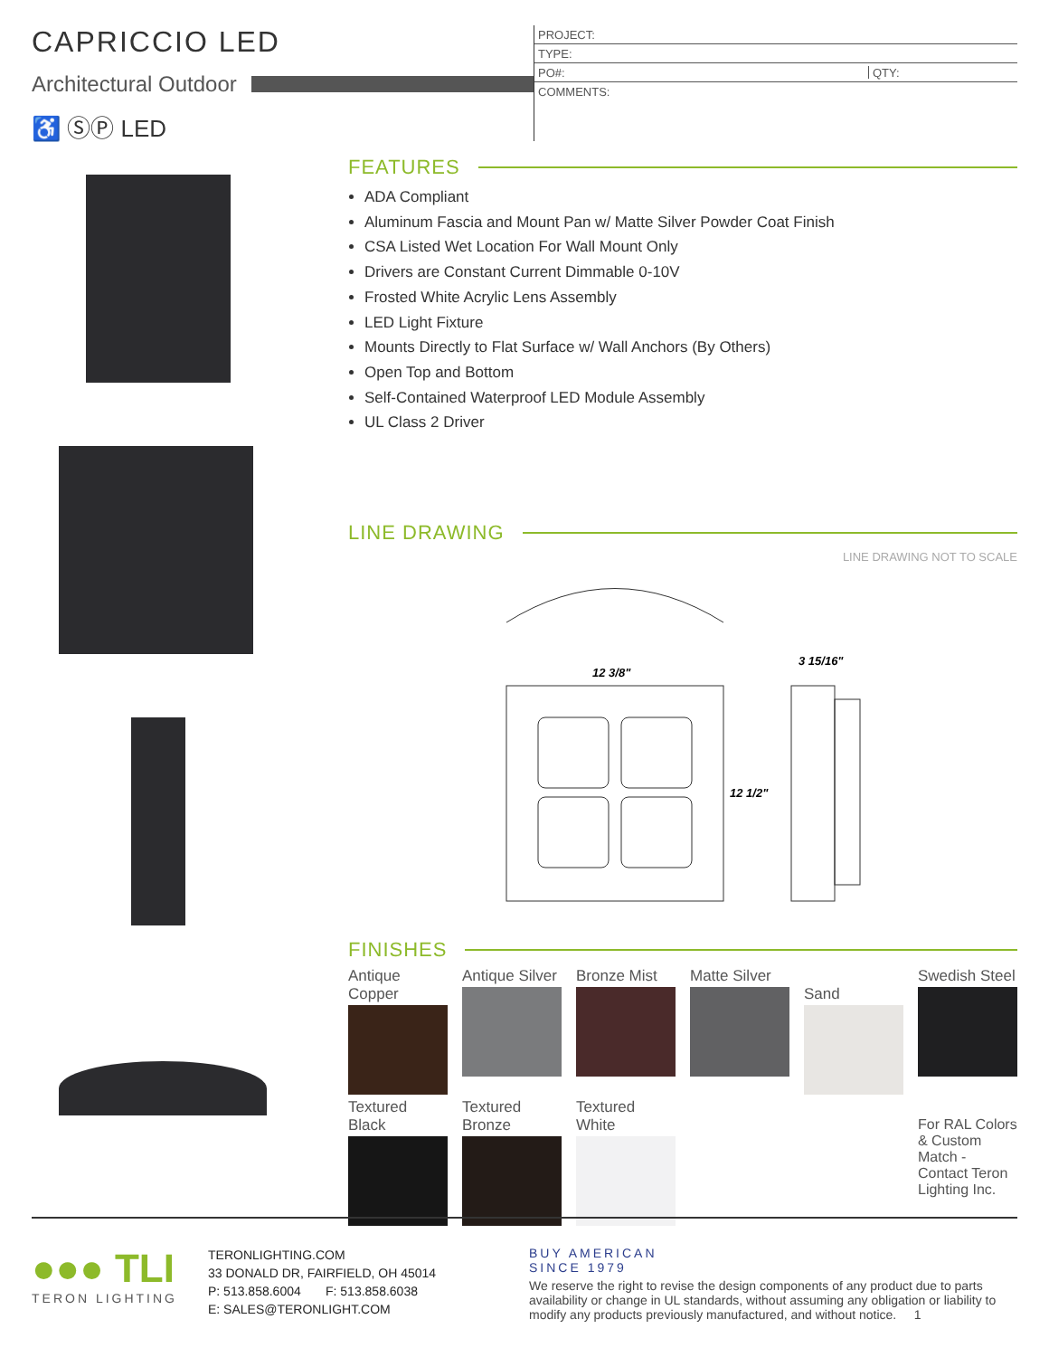CAPRICCIO LED
Architectural Outdoor
♿ ⓈⓅ LED
PROJECT:
TYPE:
PO#: QTY:
COMMENTS:
FEATURES
ADA Compliant
Aluminum Fascia and Mount Pan w/ Matte Silver Powder Coat Finish
CSA Listed Wet Location For Wall Mount Only
Drivers are Constant Current Dimmable 0-10V
Frosted White Acrylic Lens Assembly
LED Light Fixture
Mounts Directly to Flat Surface w/ Wall Anchors (By Others)
Open Top and Bottom
Self-Contained Waterproof LED Module Assembly
UL Class 2 Driver
LINE DRAWING
LINE DRAWING NOT TO SCALE
12 3/8"
3 15/16"
12 1/2"
FINISHES
Antique Copper
Antique Silver
Bronze Mist
Matte Silver
Sand
Swedish Steel
Textured Black
Textured Bronze
Textured White
For RAL Colors & Custom Match - Contact Teron Lighting Inc.
●●● TLI
TERON LIGHTING
TERONLIGHTING.COM
33 DONALD DR, FAIRFIELD, OH 45014
P: 513.858.6004 F: 513.858.6038
E: SALES@TERONLIGHT.COM
BUY AMERICAN
SINCE 1979
We reserve the right to revise the design components of any product due to parts availability or change in UL standards, without assuming any obligation or liability to modify any products previously manufactured, and without notice. 1